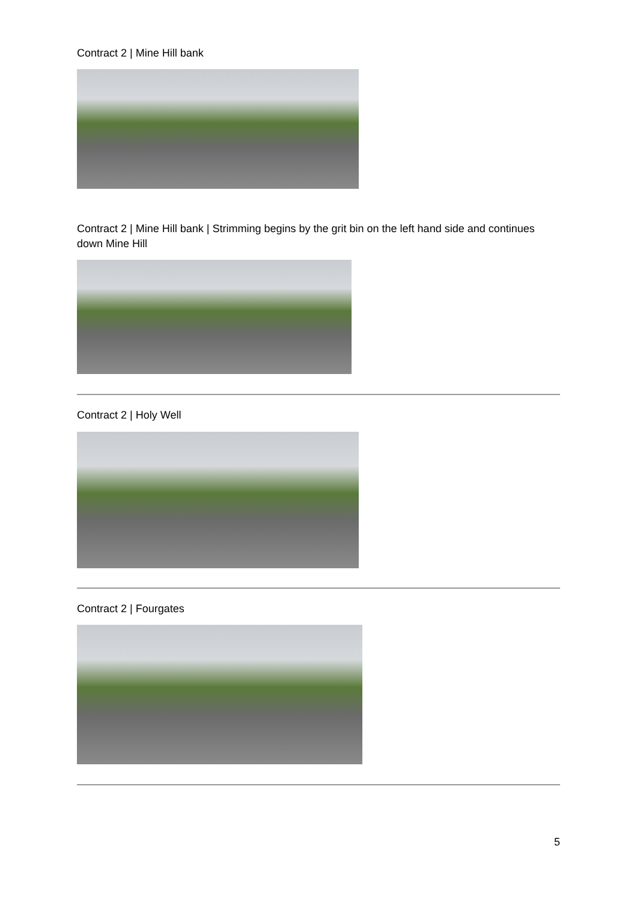Contract 2 | Mine Hill bank
Contract 2 | Mine Hill bank | Strimming begins by the grit bin on the left hand side and continues down Mine Hill
Contract 2 | Holy Well
Contract 2 | Fourgates
5